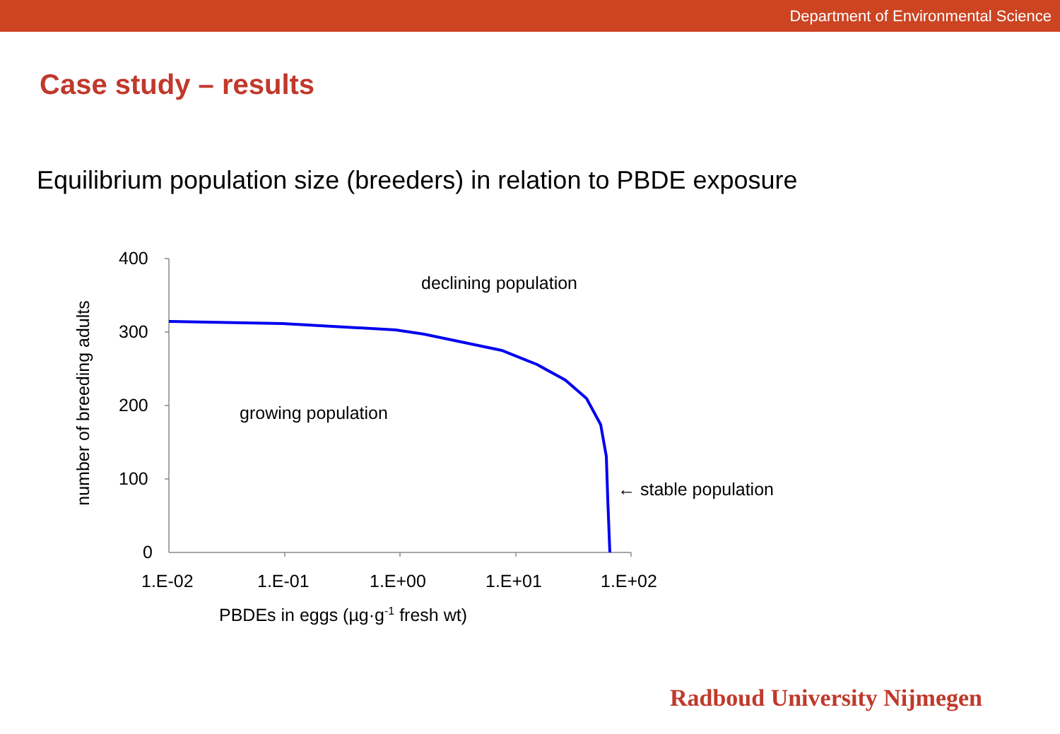Department of Environmental Science
Case study – results
Equilibrium population size (breeders) in relation to PBDE exposure
400
300
200
100
0
1.E-02 1.E-01 1.E+00 1.E+01 1.E+02
PBDEs in eggs (µg·g<sup>-1</sup> fresh wt)
number of breeding adults
declining population
growing population
← stable population
Radboud University Nijmegen